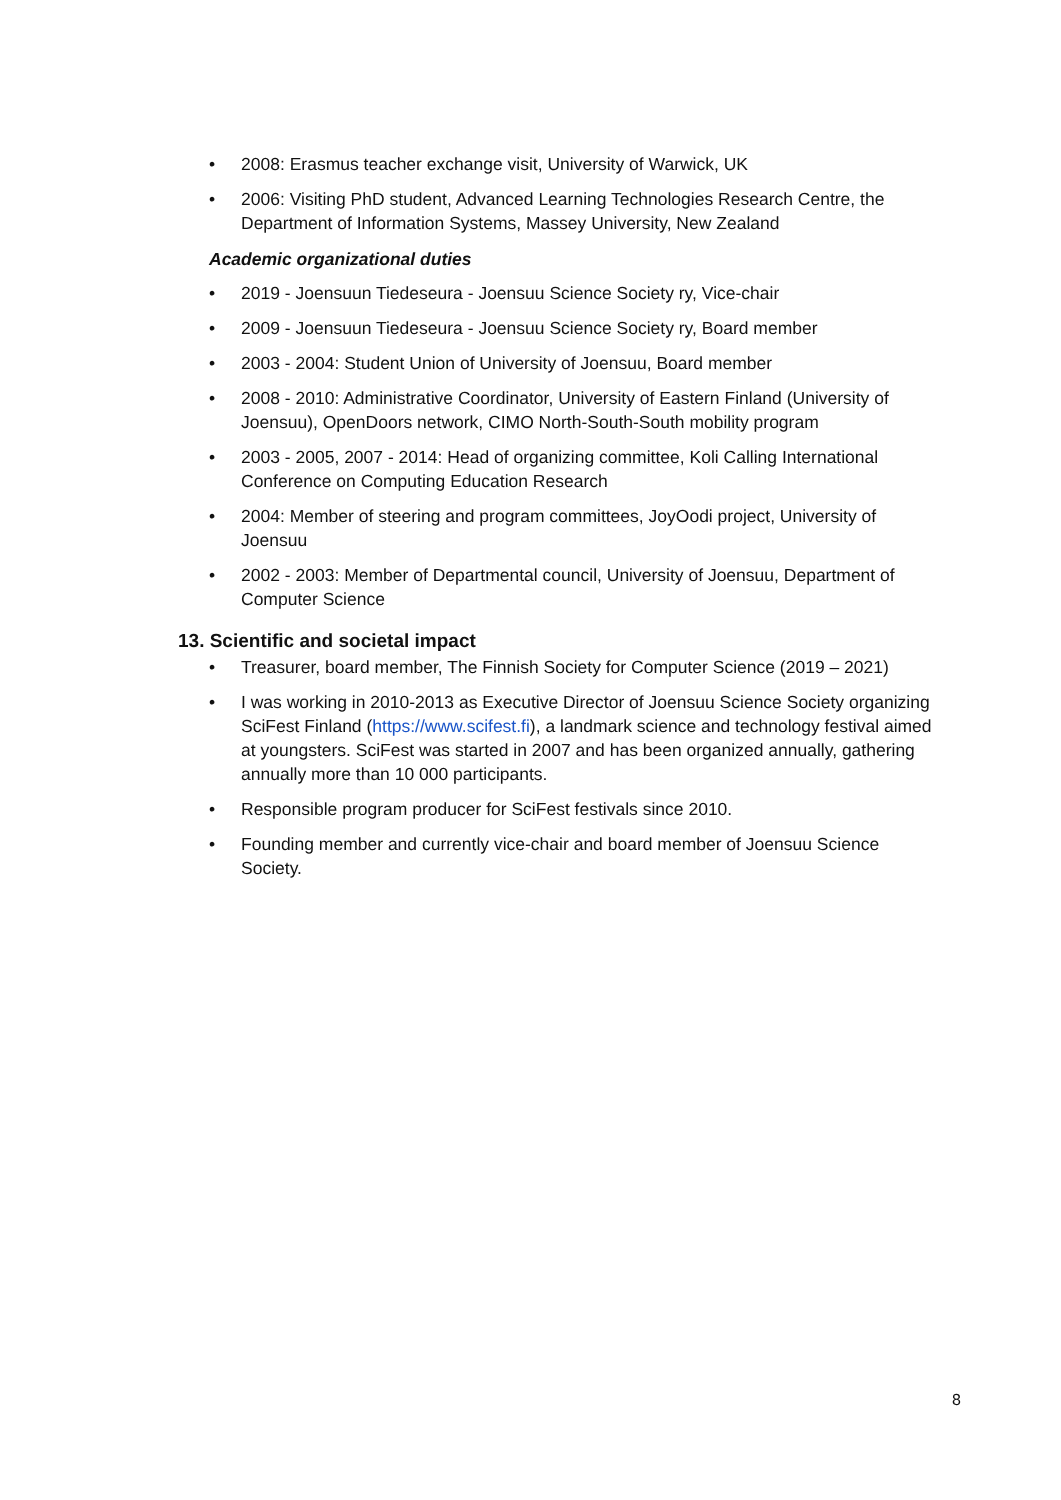• 2008: Erasmus teacher exchange visit, University of Warwick, UK
• 2006: Visiting PhD student, Advanced Learning Technologies Research Centre, the Department of Information Systems, Massey University, New Zealand
Academic organizational duties
• 2019 - Joensuun Tiedeseura - Joensuu Science Society ry, Vice-chair
• 2009 - Joensuun Tiedeseura - Joensuu Science Society ry, Board member
• 2003 - 2004: Student Union of University of Joensuu, Board member
• 2008 - 2010: Administrative Coordinator, University of Eastern Finland (University of Joensuu), OpenDoors network, CIMO North-South-South mobility program
• 2003 - 2005, 2007 - 2014: Head of organizing committee, Koli Calling International Conference on Computing Education Research
• 2004: Member of steering and program committees, JoyOodi project, University of Joensuu
• 2002 - 2003: Member of Departmental council, University of Joensuu, Department of Computer Science
13. Scientific and societal impact
• Treasurer, board member, The Finnish Society for Computer Science (2019 – 2021)
• I was working in 2010-2013 as Executive Director of Joensuu Science Society organizing SciFest Finland (https://www.scifest.fi), a landmark science and technology festival aimed at youngsters. SciFest was started in 2007 and has been organized annually, gathering annually more than 10 000 participants.
• Responsible program producer for SciFest festivals since 2010.
• Founding member and currently vice-chair and board member of Joensuu Science Society.
8